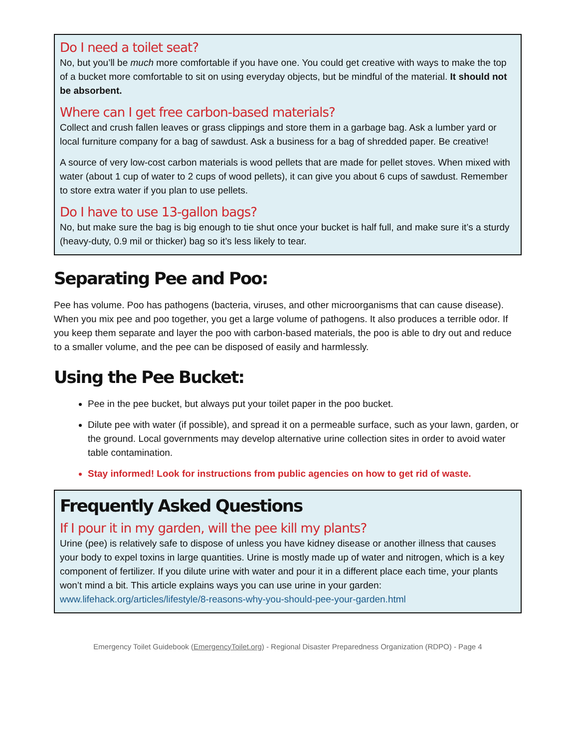Do I need a toilet seat?
No, but you’ll be much more comfortable if you have one. You could get creative with ways to make the top of a bucket more comfortable to sit on using everyday objects, but be mindful of the material. It should not be absorbent.
Where can I get free carbon-based materials?
Collect and crush fallen leaves or grass clippings and store them in a garbage bag. Ask a lumber yard or local furniture company for a bag of sawdust. Ask a business for a bag of shredded paper. Be creative!
A source of very low-cost carbon materials is wood pellets that are made for pellet stoves. When mixed with water (about 1 cup of water to 2 cups of wood pellets), it can give you about 6 cups of sawdust. Remember to store extra water if you plan to use pellets.
Do I have to use 13-gallon bags?
No, but make sure the bag is big enough to tie shut once your bucket is half full, and make sure it’s a sturdy (heavy-duty, 0.9 mil or thicker) bag so it’s less likely to tear.
Separating Pee and Poo:
Pee has volume. Poo has pathogens (bacteria, viruses, and other microorganisms that can cause disease). When you mix pee and poo together, you get a large volume of pathogens. It also produces a terrible odor. If you keep them separate and layer the poo with carbon-based materials, the poo is able to dry out and reduce to a smaller volume, and the pee can be disposed of easily and harmlessly.
Using the Pee Bucket:
Pee in the pee bucket, but always put your toilet paper in the poo bucket.
Dilute pee with water (if possible), and spread it on a permeable surface, such as your lawn, garden, or the ground. Local governments may develop alternative urine collection sites in order to avoid water table contamination.
Stay informed! Look for instructions from public agencies on how to get rid of waste.
Frequently Asked Questions
If I pour it in my garden, will the pee kill my plants?
Urine (pee) is relatively safe to dispose of unless you have kidney disease or another illness that causes your body to expel toxins in large quantities. Urine is mostly made up of water and nitrogen, which is a key component of fertilizer. If you dilute urine with water and pour it in a different place each time, your plants won’t mind a bit. This article explains ways you can use urine in your garden:
www.lifehack.org/articles/lifestyle/8-reasons-why-you-should-pee-your-garden.html
Emergency Toilet Guidebook (EmergencyToilet.org) - Regional Disaster Preparedness Organization (RDPO) - Page 4